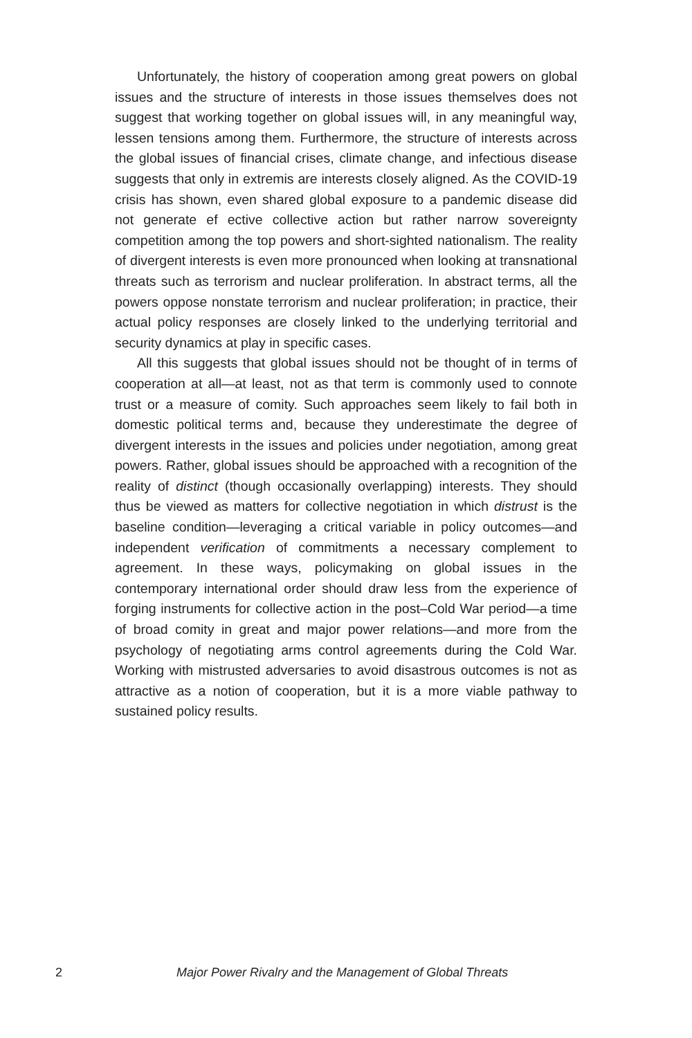Unfortunately, the history of cooperation among great powers on global issues and the structure of interests in those issues themselves does not suggest that working together on global issues will, in any meaningful way, lessen tensions among them. Furthermore, the structure of interests across the global issues of financial crises, climate change, and infectious disease suggests that only in extremis are interests closely aligned. As the COVID-19 crisis has shown, even shared global exposure to a pandemic disease did not generate ef ective collective action but rather narrow sovereignty competition among the top powers and short-sighted nationalism. The reality of divergent interests is even more pronounced when looking at transnational threats such as terrorism and nuclear proliferation. In abstract terms, all the powers oppose nonstate terrorism and nuclear proliferation; in practice, their actual policy responses are closely linked to the underlying territorial and security dynamics at play in specific cases.
All this suggests that global issues should not be thought of in terms of cooperation at all—at least, not as that term is commonly used to connote trust or a measure of comity. Such approaches seem likely to fail both in domestic political terms and, because they underestimate the degree of divergent interests in the issues and policies under negotiation, among great powers. Rather, global issues should be approached with a recognition of the reality of distinct (though occasionally overlapping) interests. They should thus be viewed as matters for collective negotiation in which distrust is the baseline condition—leveraging a critical variable in policy outcomes—and independent verification of commitments a necessary complement to agreement. In these ways, policymaking on global issues in the contemporary international order should draw less from the experience of forging instruments for collective action in the post–Cold War period—a time of broad comity in great and major power relations—and more from the psychology of negotiating arms control agreements during the Cold War. Working with mistrusted adversaries to avoid disastrous outcomes is not as attractive as a notion of cooperation, but it is a more viable pathway to sustained policy results.
2 Major Power Rivalry and the Management of Global Threats